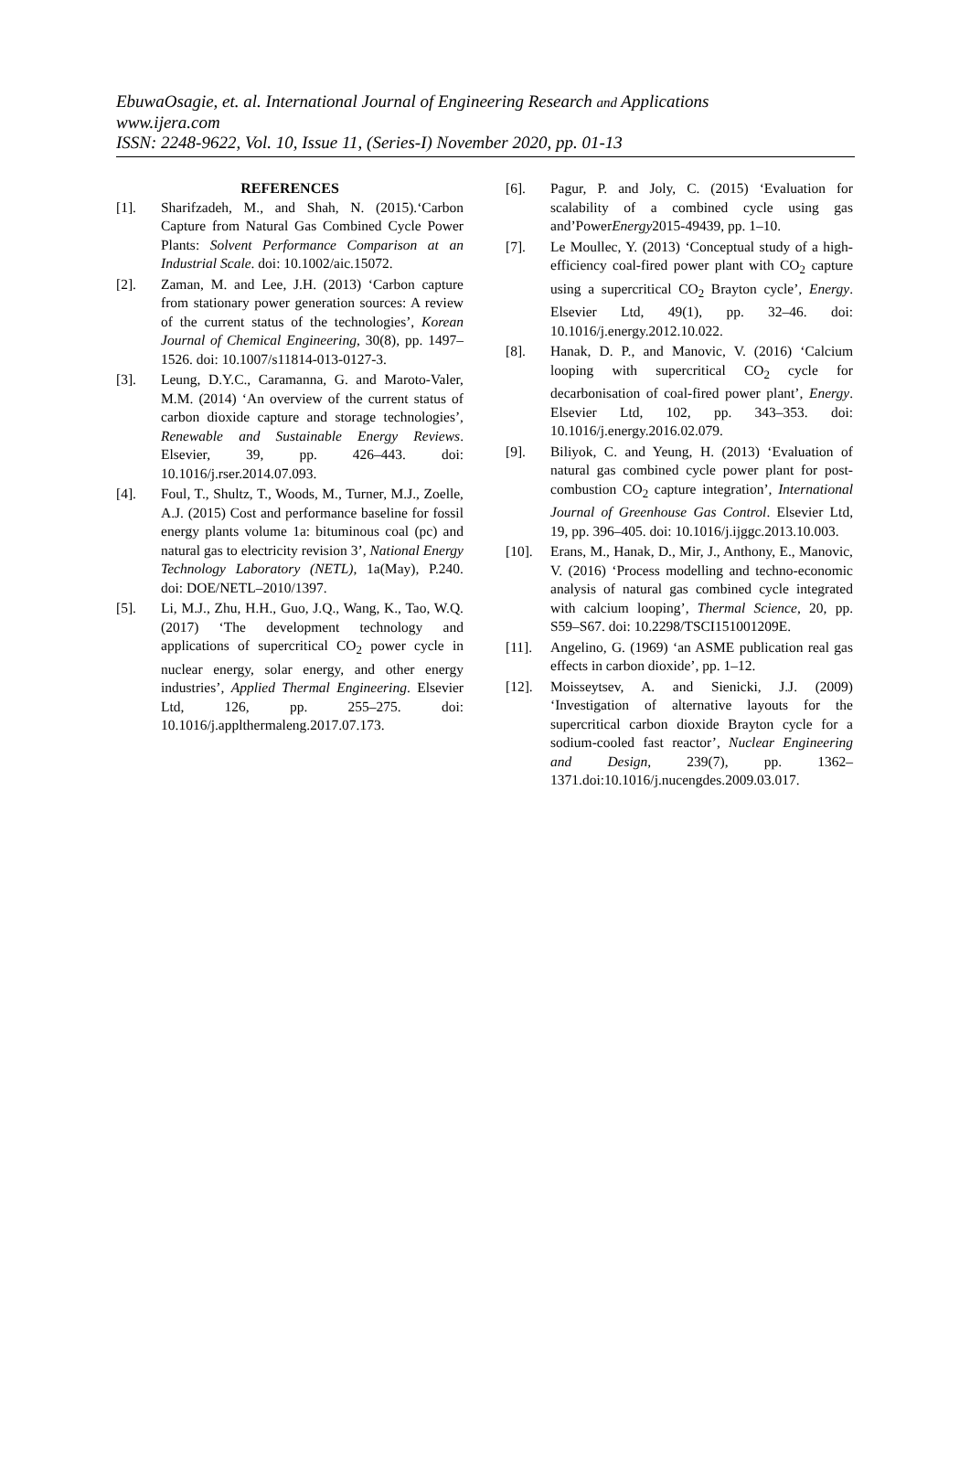EbuwaOsagie, et. al. International Journal of Engineering Research and Applications
www.ijera.com
ISSN: 2248-9622, Vol. 10, Issue 11, (Series-I) November 2020, pp. 01-13
REFERENCES
[1]. Sharifzadeh, M., and Shah, N. (2015).‘Carbon Capture from Natural Gas Combined Cycle Power Plants: Solvent Performance Comparison at an Industrial Scale. doi: 10.1002/aic.15072.
[2]. Zaman, M. and Lee, J.H. (2013) ‘Carbon capture from stationary power generation sources: A review of the current status of the technologies’, Korean Journal of Chemical Engineering, 30(8), pp. 1497–1526. doi: 10.1007/s11814-013-0127-3.
[3]. Leung, D.Y.C., Caramanna, G. and Maroto-Valer, M.M. (2014) ‘An overview of the current status of carbon dioxide capture and storage technologies’, Renewable and Sustainable Energy Reviews. Elsevier, 39, pp. 426–443. doi: 10.1016/j.rser.2014.07.093.
[4]. Foul, T., Shultz, T., Woods, M., Turner, M.J., Zoelle, A.J. (2015) Cost and performance baseline for fossil energy plants volume 1a: bituminous coal (pc) and natural gas to electricity revision 3’, National Energy Technology Laboratory (NETL), 1a(May), P.240. doi: DOE/NETL–2010/1397.
[5]. Li, M.J., Zhu, H.H., Guo, J.Q., Wang, K., Tao, W.Q. (2017) ‘The development technology and applications of supercritical CO<sub>2</sub> power cycle in nuclear energy, solar energy, and other energy industries’, Applied Thermal Engineering. Elsevier Ltd, 126, pp. 255–275. doi: 10.1016/j.applthermaleng.2017.07.173.
[6]. Pagur, P. and Joly, C. (2015) ‘Evaluation for scalability of a combined cycle using gas and’PowerEnergy2015-49439, pp. 1–10.
[7]. Le Moullec, Y. (2013) ‘Conceptual study of a high-efficiency coal-fired power plant with CO<sub>2</sub> capture using a supercritical CO<sub>2</sub> Brayton cycle’, Energy. Elsevier Ltd, 49(1), pp. 32–46. doi: 10.1016/j.energy.2012.10.022.
[8]. Hanak, D. P., and Manovic, V. (2016) ‘Calcium looping with supercritical CO<sub>2</sub> cycle for decarbonisation of coal-fired power plant’, Energy. Elsevier Ltd, 102, pp. 343–353. doi: 10.1016/j.energy.2016.02.079.
[9]. Biliyok, C. and Yeung, H. (2013) ‘Evaluation of natural gas combined cycle power plant for post-combustion CO<sub>2</sub> capture integration’, International Journal of Greenhouse Gas Control. Elsevier Ltd, 19, pp. 396–405. doi: 10.1016/j.ijggc.2013.10.003.
[10]. Erans, M., Hanak, D., Mir, J., Anthony, E., Manovic, V. (2016) ‘Process modelling and techno-economic analysis of natural gas combined cycle integrated with calcium looping’, Thermal Science, 20, pp. S59–S67. doi: 10.2298/TSCI151001209E.
[11]. Angelino, G. (1969) ‘an ASME publication real gas effects in carbon dioxide’, pp. 1–12.
[12]. Moisseytsev, A. and Sienicki, J.J. (2009) ‘Investigation of alternative layouts for the supercritical carbon dioxide Brayton cycle for a sodium-cooled fast reactor’, Nuclear Engineering and Design, 239(7), pp. 1362–1371.doi:10.1016/j.nucengdes.2009.03.017.